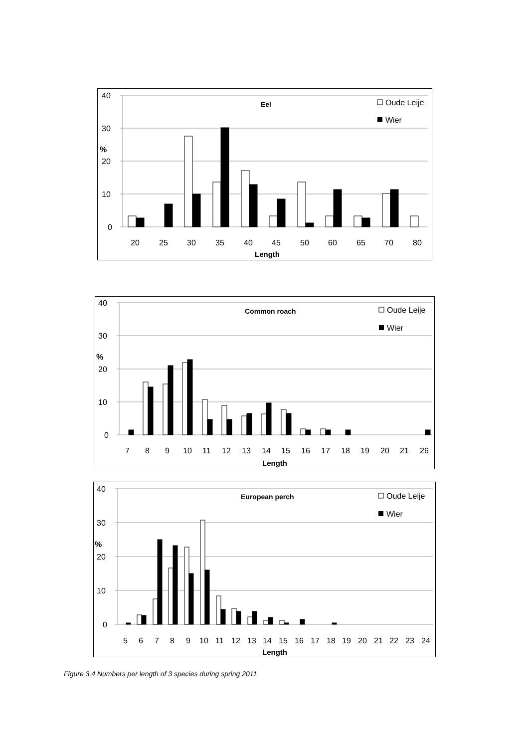40
30
%
20
10
0
Eel
Oude Leije
Wier
2025303540455060657080
Length
40
30
%
20
10
0
Common roach
Oude Leije
Wier
78910111213141516171819202126
Length
40
30
%
20
10
0
European perch
Oude Leije
Wier
56789101112131415161718192021222324
Length
Figure 3.4 Numbers per length of 3 species during spring 2011